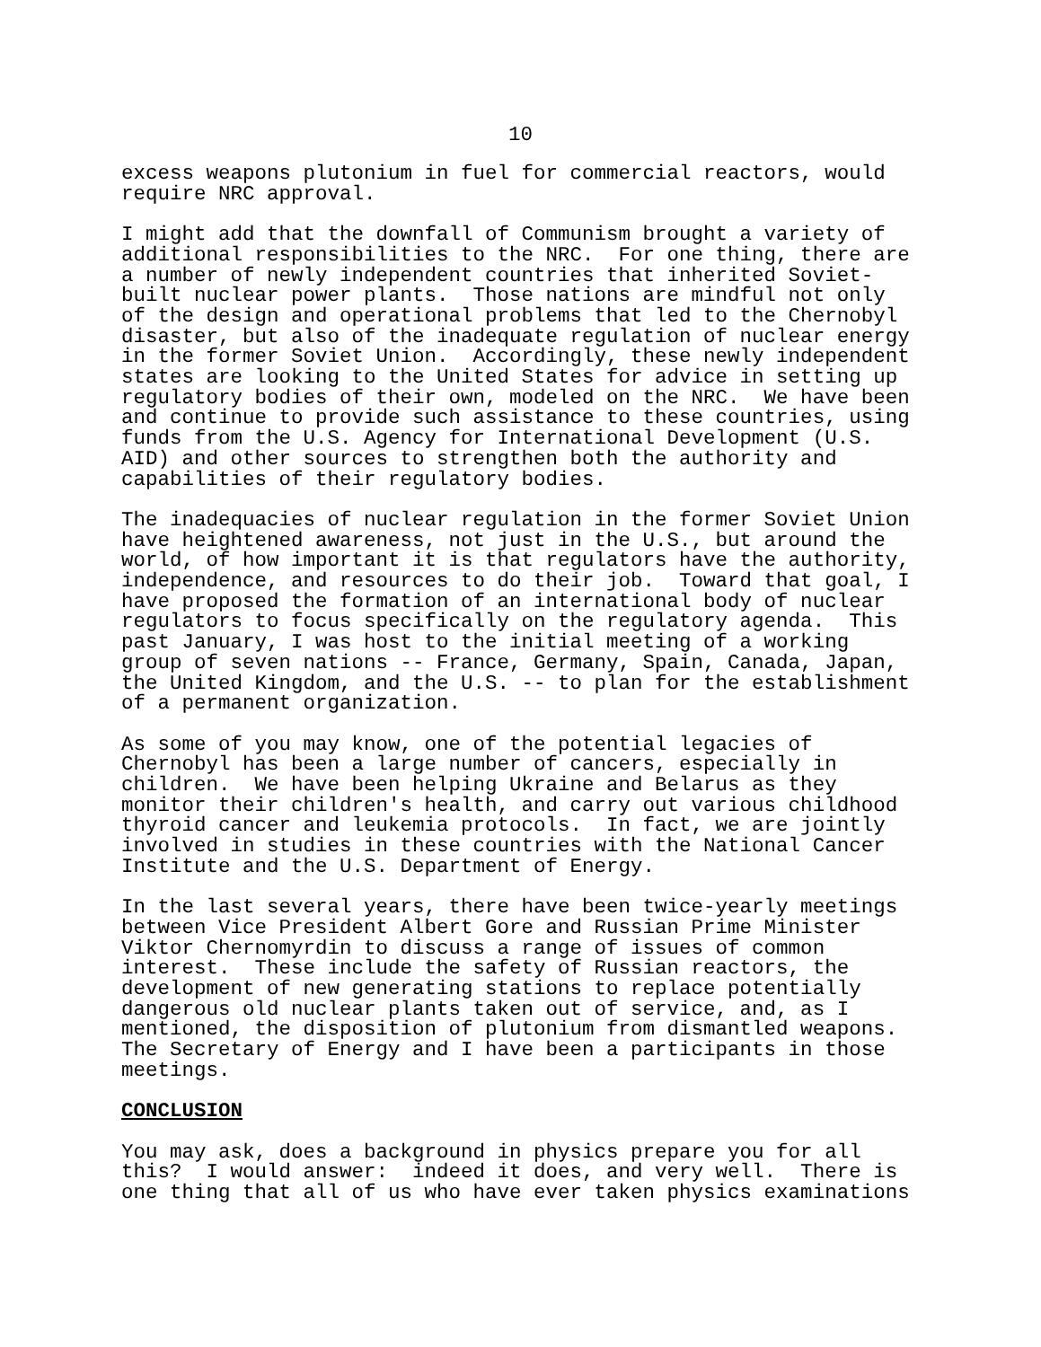10
excess weapons plutonium in fuel for commercial reactors, would require NRC approval.
I might add that the downfall of Communism brought a variety of additional responsibilities to the NRC. For one thing, there are a number of newly independent countries that inherited Soviet- built nuclear power plants. Those nations are mindful not only of the design and operational problems that led to the Chernobyl disaster, but also of the inadequate regulation of nuclear energy in the former Soviet Union. Accordingly, these newly independent states are looking to the United States for advice in setting up regulatory bodies of their own, modeled on the NRC. We have been and continue to provide such assistance to these countries, using funds from the U.S. Agency for International Development (U.S. AID) and other sources to strengthen both the authority and capabilities of their regulatory bodies.
The inadequacies of nuclear regulation in the former Soviet Union have heightened awareness, not just in the U.S., but around the world, of how important it is that regulators have the authority, independence, and resources to do their job. Toward that goal, I have proposed the formation of an international body of nuclear regulators to focus specifically on the regulatory agenda. This past January, I was host to the initial meeting of a working group of seven nations -- France, Germany, Spain, Canada, Japan, the United Kingdom, and the U.S. -- to plan for the establishment of a permanent organization.
As some of you may know, one of the potential legacies of Chernobyl has been a large number of cancers, especially in children. We have been helping Ukraine and Belarus as they monitor their children's health, and carry out various childhood thyroid cancer and leukemia protocols. In fact, we are jointly involved in studies in these countries with the National Cancer Institute and the U.S. Department of Energy.
In the last several years, there have been twice-yearly meetings between Vice President Albert Gore and Russian Prime Minister Viktor Chernomyrdin to discuss a range of issues of common interest. These include the safety of Russian reactors, the development of new generating stations to replace potentially dangerous old nuclear plants taken out of service, and, as I mentioned, the disposition of plutonium from dismantled weapons. The Secretary of Energy and I have been a participants in those meetings.
CONCLUSION
You may ask, does a background in physics prepare you for all this? I would answer: indeed it does, and very well. There is one thing that all of us who have ever taken physics examinations